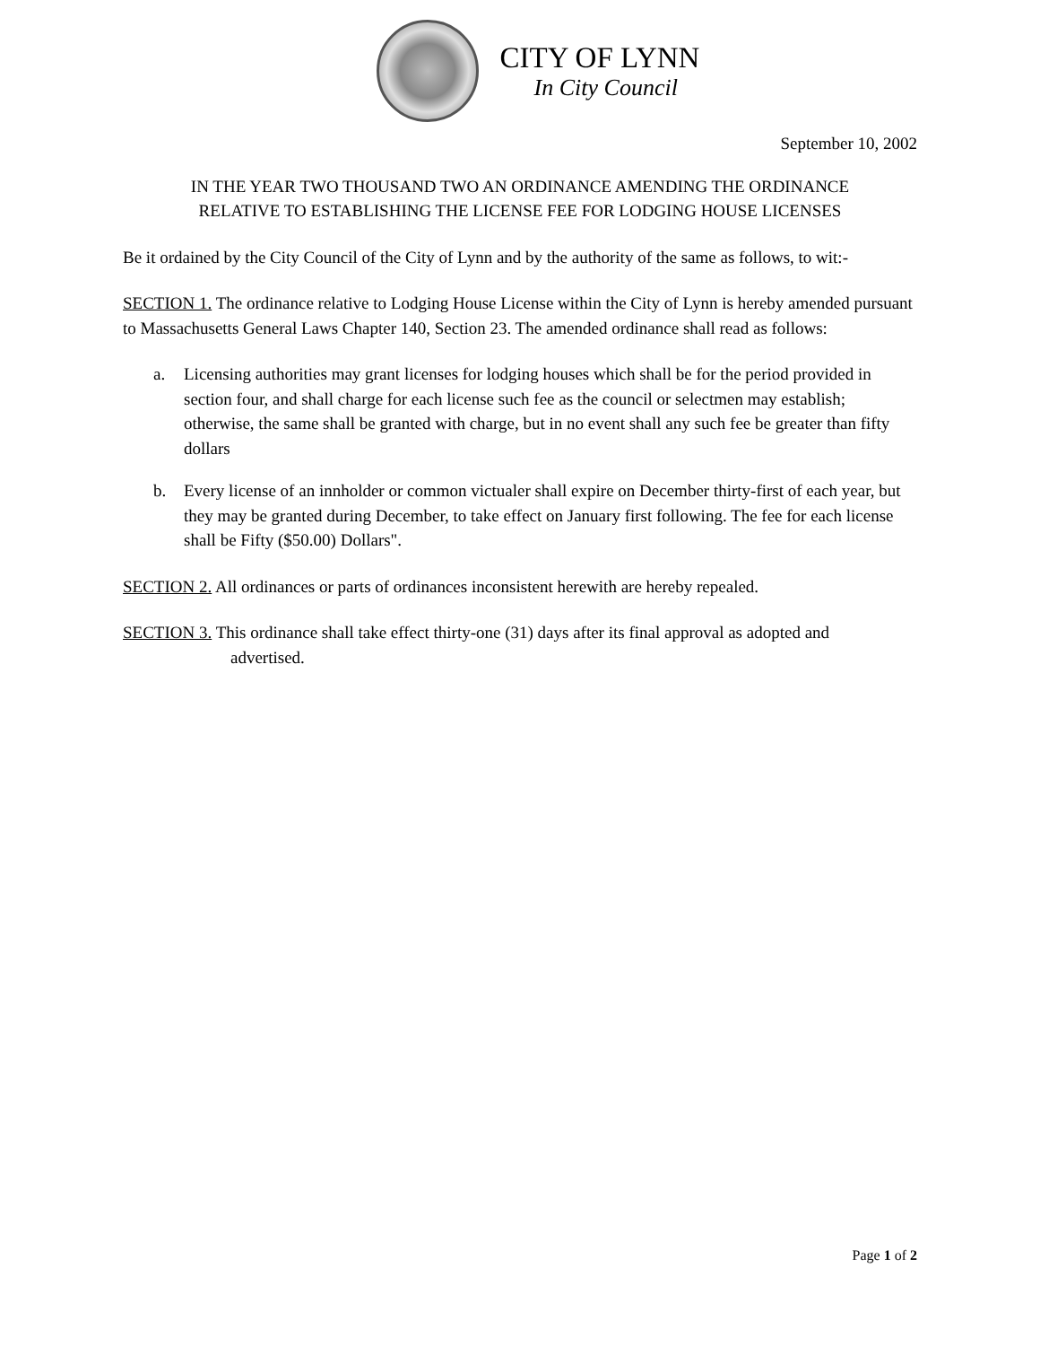CITY OF LYNN
In City Council
September 10, 2002
IN THE YEAR TWO THOUSAND TWO AN ORDINANCE AMENDING THE ORDINANCE
RELATIVE TO ESTABLISHING THE LICENSE FEE FOR LODGING HOUSE LICENSES
Be it ordained by the City Council of the City of Lynn and by the authority of the same as follows, to wit:-
SECTION 1. The ordinance relative to Lodging House License within the City of Lynn is hereby amended pursuant to Massachusetts General Laws Chapter 140, Section 23. The amended ordinance shall read as follows:
a. Licensing authorities may grant licenses for lodging houses which shall be for the period provided in section four, and shall charge for each license such fee as the council or selectmen may establish; otherwise, the same shall be granted with charge, but in no event shall any such fee be greater than fifty dollars
b. Every license of an innholder or common victualer shall expire on December thirty-first of each year, but they may be granted during December, to take effect on January first following. The fee for each license shall be Fifty ($50.00) Dollars".
SECTION 2. All ordinances or parts of ordinances inconsistent herewith are hereby repealed.
SECTION 3. This ordinance shall take effect thirty-one (31) days after its final approval as adopted and
advertised.
Page 1 of 2